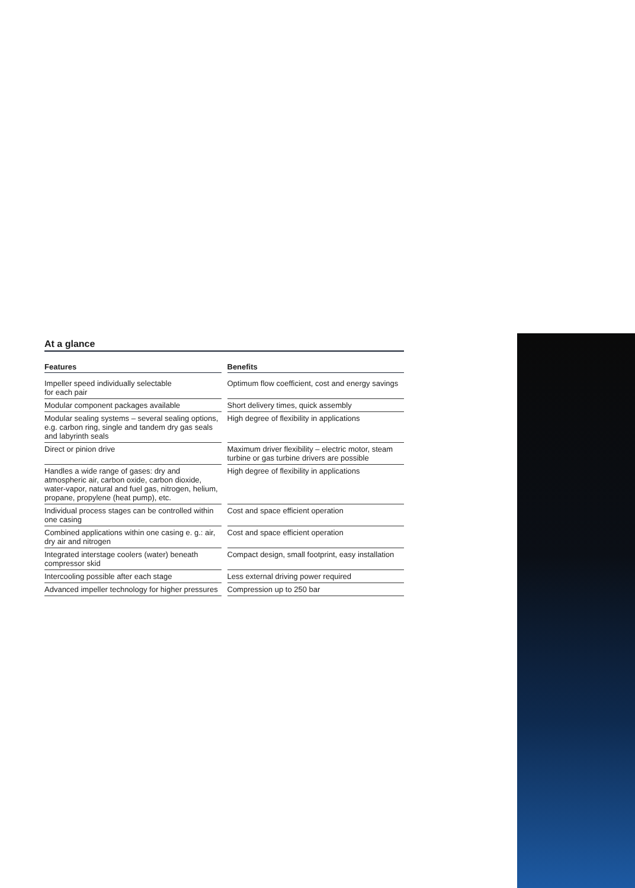At a glance
| Features | Benefits |
| --- | --- |
| Impeller speed individually selectable for each pair | Optimum flow coefficient, cost and energy savings |
| Modular component packages available | Short delivery times, quick assembly |
| Modular sealing systems – several sealing options, e.g. carbon ring, single and tandem dry gas seals and labyrinth seals | High degree of flexibility in applications |
| Direct or pinion drive | Maximum driver flexibility – electric motor, steam turbine or gas turbine drivers are possible |
| Handles a wide range of gases: dry and atmospheric air, carbon oxide, carbon dioxide, water-vapor, natural and fuel gas, nitrogen, helium, propane, propylene (heat pump), etc. | High degree of flexibility in applications |
| Individual process stages can be controlled within one casing | Cost and space efficient operation |
| Combined applications within one casing e. g.: air, dry air and nitrogen | Cost and space efficient operation |
| Integrated interstage coolers (water) beneath compressor skid | Compact design, small footprint, easy installation |
| Intercooling possible after each stage | Less external driving power required |
| Advanced impeller technology for higher pressures | Compression up to 250 bar |